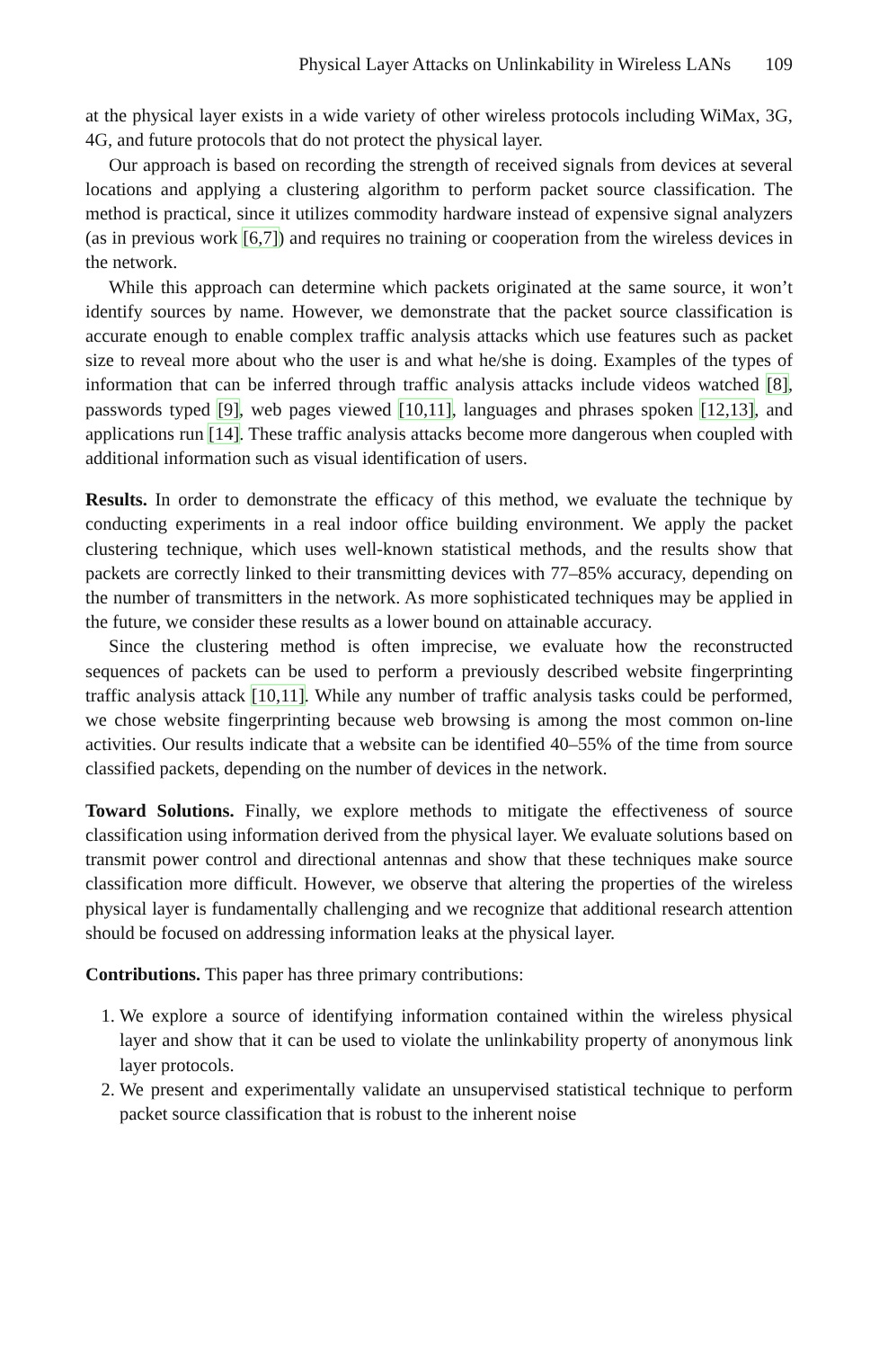Physical Layer Attacks on Unlinkability in Wireless LANs 109
at the physical layer exists in a wide variety of other wireless protocols including WiMax, 3G, 4G, and future protocols that do not protect the physical layer.
Our approach is based on recording the strength of received signals from devices at several locations and applying a clustering algorithm to perform packet source classification. The method is practical, since it utilizes commodity hardware instead of expensive signal analyzers (as in previous work [6,7]) and requires no training or cooperation from the wireless devices in the network.
While this approach can determine which packets originated at the same source, it won’t identify sources by name. However, we demonstrate that the packet source classification is accurate enough to enable complex traffic analysis attacks which use features such as packet size to reveal more about who the user is and what he/she is doing. Examples of the types of information that can be inferred through traffic analysis attacks include videos watched [8], passwords typed [9], web pages viewed [10,11], languages and phrases spoken [12,13], and applications run [14]. These traffic analysis attacks become more dangerous when coupled with additional information such as visual identification of users.
Results. In order to demonstrate the efficacy of this method, we evaluate the technique by conducting experiments in a real indoor office building environment. We apply the packet clustering technique, which uses well-known statistical methods, and the results show that packets are correctly linked to their transmitting devices with 77–85% accuracy, depending on the number of transmitters in the network. As more sophisticated techniques may be applied in the future, we consider these results as a lower bound on attainable accuracy.
Since the clustering method is often imprecise, we evaluate how the reconstructed sequences of packets can be used to perform a previously described website fingerprinting traffic analysis attack [10,11]. While any number of traffic analysis tasks could be performed, we chose website fingerprinting because web browsing is among the most common on-line activities. Our results indicate that a website can be identified 40–55% of the time from source classified packets, depending on the number of devices in the network.
Toward Solutions. Finally, we explore methods to mitigate the effectiveness of source classification using information derived from the physical layer. We evaluate solutions based on transmit power control and directional antennas and show that these techniques make source classification more difficult. However, we observe that altering the properties of the wireless physical layer is fundamentally challenging and we recognize that additional research attention should be focused on addressing information leaks at the physical layer.
Contributions. This paper has three primary contributions:
1. We explore a source of identifying information contained within the wireless physical layer and show that it can be used to violate the unlinkability property of anonymous link layer protocols.
2. We present and experimentally validate an unsupervised statistical technique to perform packet source classification that is robust to the inherent noise